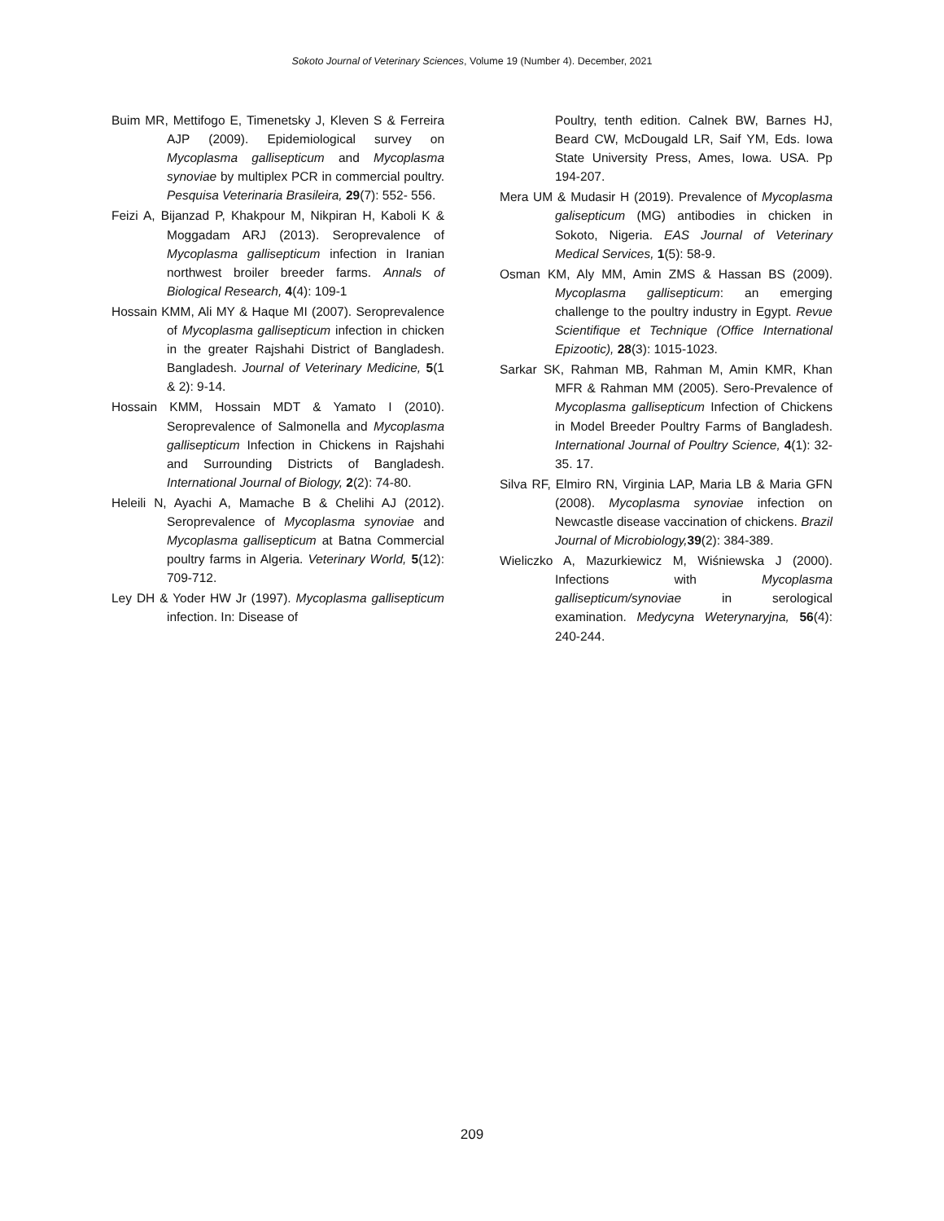Sokoto Journal of Veterinary Sciences, Volume 19 (Number 4). December, 2021
Buim MR, Mettifogo E, Timenetsky J, Kleven S & Ferreira AJP (2009). Epidemiological survey on Mycoplasma gallisepticum and Mycoplasma synoviae by multiplex PCR in commercial poultry. Pesquisa Veterinaria Brasileira, 29(7): 552- 556.
Feizi A, Bijanzad P, Khakpour M, Nikpiran H, Kaboli K & Moggadam ARJ (2013). Seroprevalence of Mycoplasma gallisepticum infection in Iranian northwest broiler breeder farms. Annals of Biological Research, 4(4): 109-1
Hossain KMM, Ali MY & Haque MI (2007). Seroprevalence of Mycoplasma gallisepticum infection in chicken in the greater Rajshahi District of Bangladesh. Bangladesh. Journal of Veterinary Medicine, 5(1 & 2): 9-14.
Hossain KMM, Hossain MDT & Yamato I (2010). Seroprevalence of Salmonella and Mycoplasma gallisepticum Infection in Chickens in Rajshahi and Surrounding Districts of Bangladesh. International Journal of Biology, 2(2): 74-80.
Heleili N, Ayachi A, Mamache B & Chelihi AJ (2012). Seroprevalence of Mycoplasma synoviae and Mycoplasma gallisepticum at Batna Commercial poultry farms in Algeria. Veterinary World, 5(12): 709-712.
Ley DH & Yoder HW Jr (1997). Mycoplasma gallisepticum infection. In: Disease of
Poultry, tenth edition. Calnek BW, Barnes HJ, Beard CW, McDougald LR, Saif YM, Eds. Iowa State University Press, Ames, Iowa. USA. Pp 194-207.
Mera UM & Mudasir H (2019). Prevalence of Mycoplasma galisepticum (MG) antibodies in chicken in Sokoto, Nigeria. EAS Journal of Veterinary Medical Services, 1(5): 58-9.
Osman KM, Aly MM, Amin ZMS & Hassan BS (2009). Mycoplasma gallisepticum: an emerging challenge to the poultry industry in Egypt. Revue Scientifique et Technique (Office International Epizootic), 28(3): 1015-1023.
Sarkar SK, Rahman MB, Rahman M, Amin KMR, Khan MFR & Rahman MM (2005). Sero-Prevalence of Mycoplasma gallisepticum Infection of Chickens in Model Breeder Poultry Farms of Bangladesh. International Journal of Poultry Science, 4(1): 32-35. 17.
Silva RF, Elmiro RN, Virginia LAP, Maria LB & Maria GFN (2008). Mycoplasma synoviae infection on Newcastle disease vaccination of chickens. Brazil Journal of Microbiology, 39(2): 384-389.
Wieliczko A, Mazurkiewicz M, Wiśniewska J (2000). Infections with Mycoplasma gallisepticum/synoviae in serological examination. Medycyna Weterynaryjna, 56(4): 240-244.
209